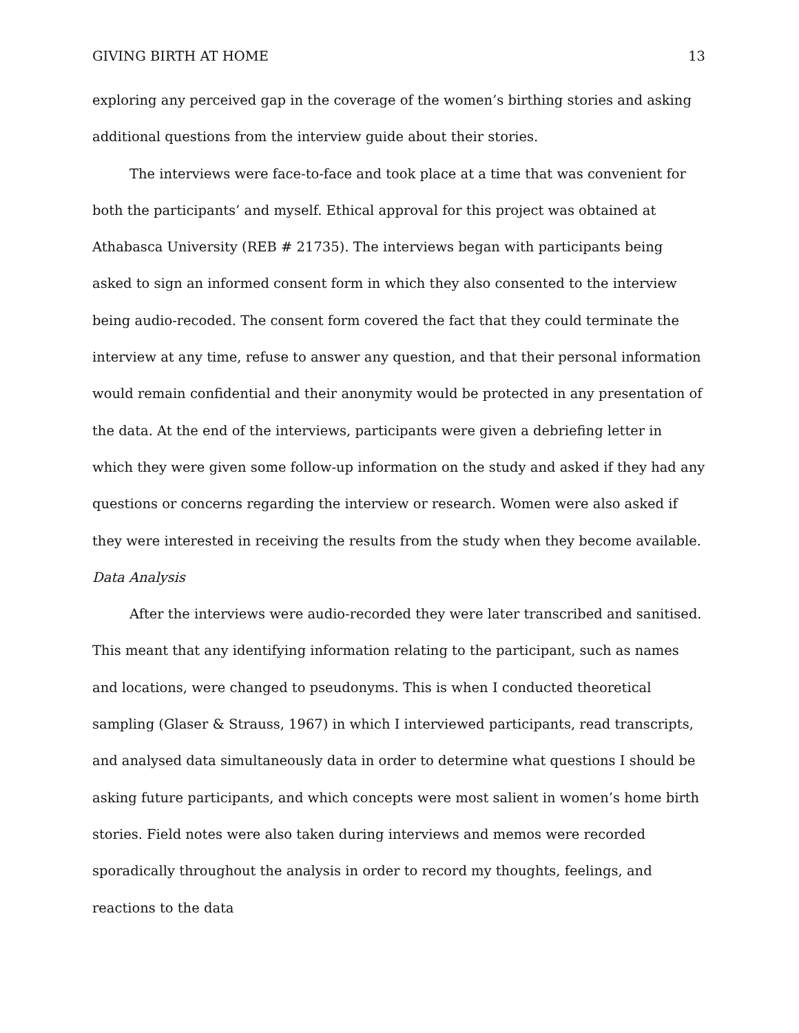GIVING BIRTH AT HOME 13
exploring any perceived gap in the coverage of the women’s birthing stories and asking additional questions from the interview guide about their stories.
The interviews were face-to-face and took place at a time that was convenient for both the participants’ and myself. Ethical approval for this project was obtained at Athabasca University (REB # 21735). The interviews began with participants being asked to sign an informed consent form in which they also consented to the interview being audio-recoded. The consent form covered the fact that they could terminate the interview at any time, refuse to answer any question, and that their personal information would remain confidential and their anonymity would be protected in any presentation of the data. At the end of the interviews, participants were given a debriefing letter in which they were given some follow-up information on the study and asked if they had any questions or concerns regarding the interview or research. Women were also asked if they were interested in receiving the results from the study when they become available.
Data Analysis
After the interviews were audio-recorded they were later transcribed and sanitised. This meant that any identifying information relating to the participant, such as names and locations, were changed to pseudonyms. This is when I conducted theoretical sampling (Glaser & Strauss, 1967) in which I interviewed participants, read transcripts, and analysed data simultaneously data in order to determine what questions I should be asking future participants, and which concepts were most salient in women’s home birth stories. Field notes were also taken during interviews and memos were recorded sporadically throughout the analysis in order to record my thoughts, feelings, and reactions to the data